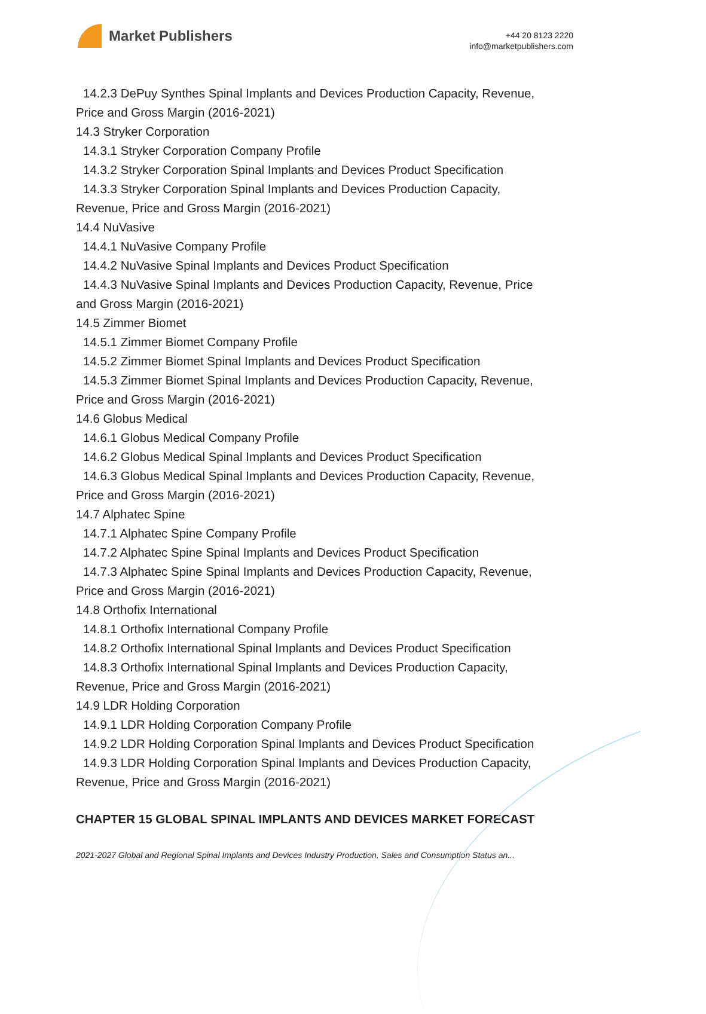Market Publishers
+44 20 8123 2220
info@marketpublishers.com
14.2.3 DePuy Synthes Spinal Implants and Devices Production Capacity, Revenue,
Price and Gross Margin (2016-2021)
14.3 Stryker Corporation
14.3.1 Stryker Corporation Company Profile
14.3.2 Stryker Corporation Spinal Implants and Devices Product Specification
14.3.3 Stryker Corporation Spinal Implants and Devices Production Capacity,
Revenue, Price and Gross Margin (2016-2021)
14.4 NuVasive
14.4.1 NuVasive Company Profile
14.4.2 NuVasive Spinal Implants and Devices Product Specification
14.4.3 NuVasive Spinal Implants and Devices Production Capacity, Revenue, Price
and Gross Margin (2016-2021)
14.5 Zimmer Biomet
14.5.1 Zimmer Biomet Company Profile
14.5.2 Zimmer Biomet Spinal Implants and Devices Product Specification
14.5.3 Zimmer Biomet Spinal Implants and Devices Production Capacity, Revenue,
Price and Gross Margin (2016-2021)
14.6 Globus Medical
14.6.1 Globus Medical Company Profile
14.6.2 Globus Medical Spinal Implants and Devices Product Specification
14.6.3 Globus Medical Spinal Implants and Devices Production Capacity, Revenue,
Price and Gross Margin (2016-2021)
14.7 Alphatec Spine
14.7.1 Alphatec Spine Company Profile
14.7.2 Alphatec Spine Spinal Implants and Devices Product Specification
14.7.3 Alphatec Spine Spinal Implants and Devices Production Capacity, Revenue,
Price and Gross Margin (2016-2021)
14.8 Orthofix International
14.8.1 Orthofix International Company Profile
14.8.2 Orthofix International Spinal Implants and Devices Product Specification
14.8.3 Orthofix International Spinal Implants and Devices Production Capacity,
Revenue, Price and Gross Margin (2016-2021)
14.9 LDR Holding Corporation
14.9.1 LDR Holding Corporation Company Profile
14.9.2 LDR Holding Corporation Spinal Implants and Devices Product Specification
14.9.3 LDR Holding Corporation Spinal Implants and Devices Production Capacity,
Revenue, Price and Gross Margin (2016-2021)
CHAPTER 15 GLOBAL SPINAL IMPLANTS AND DEVICES MARKET FORECAST
2021-2027 Global and Regional Spinal Implants and Devices Industry Production, Sales and Consumption Status an...